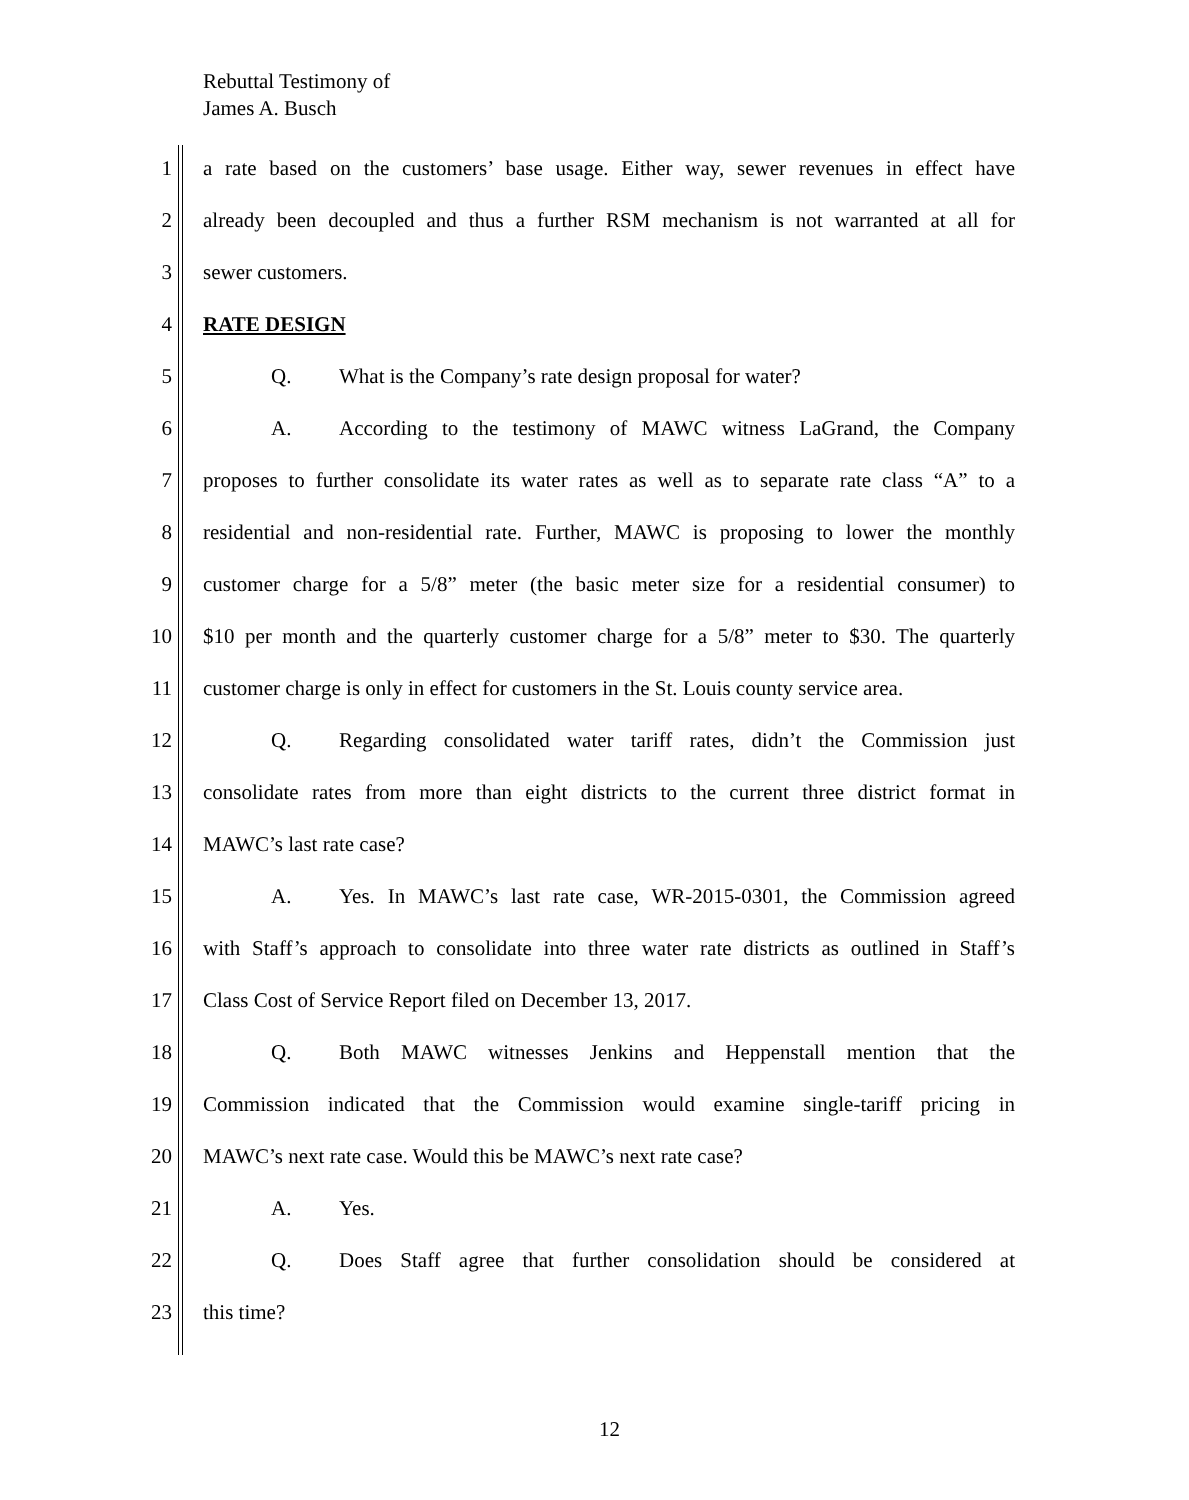Rebuttal Testimony of
James A. Busch
1 a rate based on the customers’ base usage. Either way, sewer revenues in effect have
2 already been decoupled and thus a further RSM mechanism is not warranted at all for
3 sewer customers.
4 RATE DESIGN
5 Q. What is the Company’s rate design proposal for water?
6 A. According to the testimony of MAWC witness LaGrand, the Company
7 proposes to further consolidate its water rates as well as to separate rate class “A” to a
8 residential and non-residential rate. Further, MAWC is proposing to lower the monthly
9 customer charge for a 5/8” meter (the basic meter size for a residential consumer) to
10 $10 per month and the quarterly customer charge for a 5/8” meter to $30. The quarterly
11 customer charge is only in effect for customers in the St. Louis county service area.
12 Q. Regarding consolidated water tariff rates, didn’t the Commission just
13 consolidate rates from more than eight districts to the current three district format in
14 MAWC’s last rate case?
15 A. Yes. In MAWC’s last rate case, WR-2015-0301, the Commission agreed
16 with Staff’s approach to consolidate into three water rate districts as outlined in Staff’s
17 Class Cost of Service Report filed on December 13, 2017.
18 Q. Both MAWC witnesses Jenkins and Heppenstall mention that the
19 Commission indicated that the Commission would examine single-tariff pricing in
20 MAWC’s next rate case. Would this be MAWC’s next rate case?
21 A. Yes.
22 Q. Does Staff agree that further consolidation should be considered at
23 this time?
12